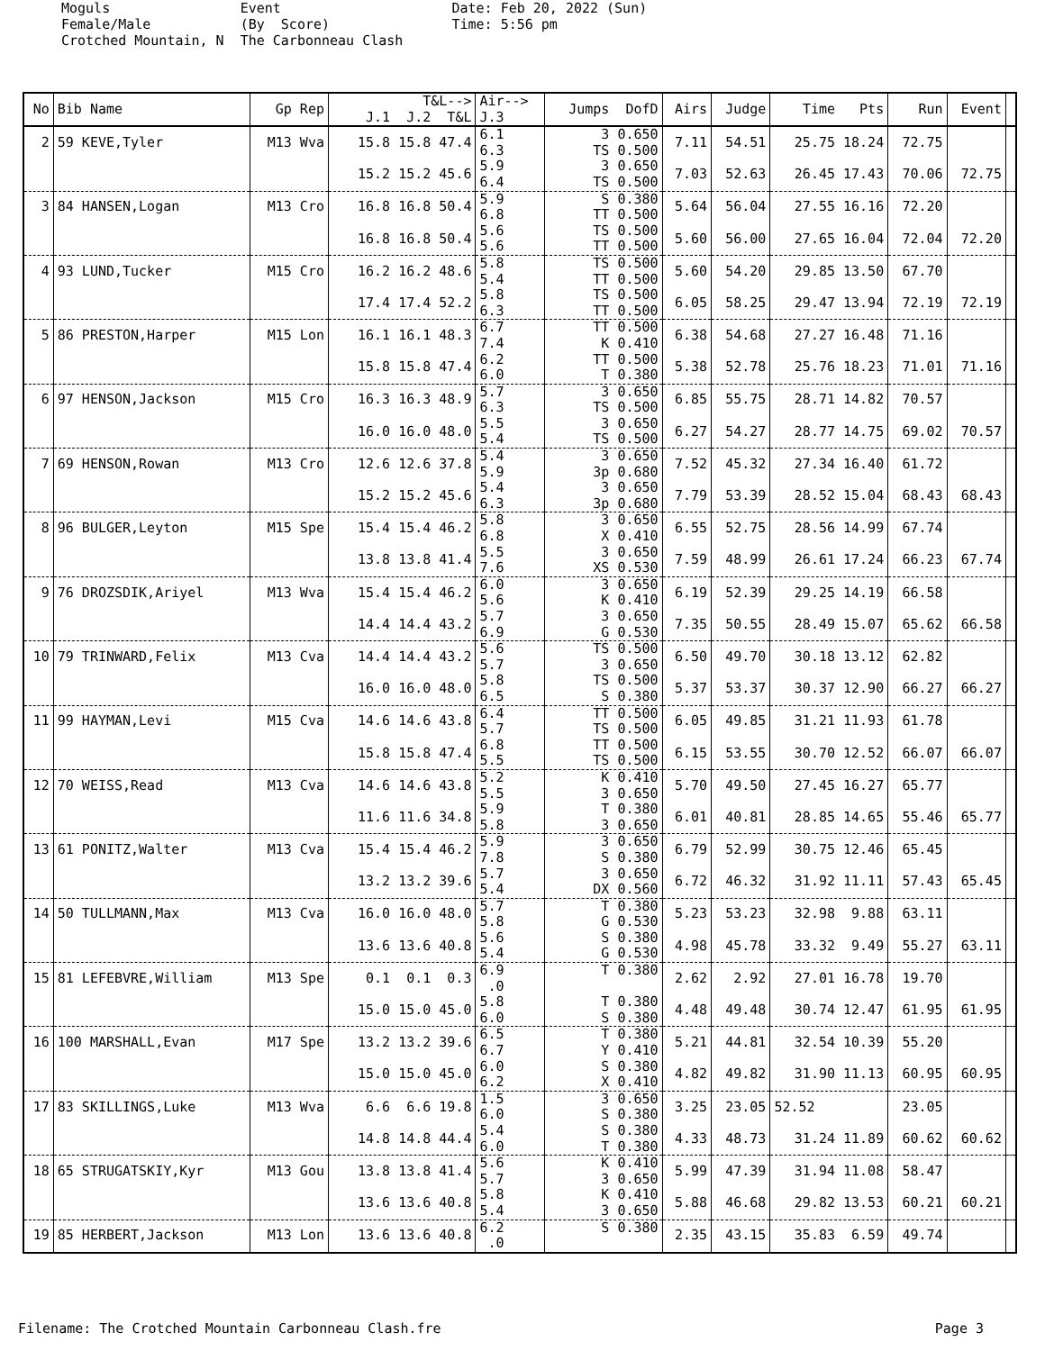Moguls Event Date: Feb 20, 2022 (Sun) Female/Male (By Score) Time: 5:56 pm Crotched Mountain, N The Carbonneau Clash
| No | Bib Name | Gp Rep | T&L--> J.1 J.2 T&L | Air--> J.3 | Jumps DofD | Airs | Judge | Time Pts | Run | Event | |
| --- | --- | --- | --- | --- | --- | --- | --- | --- | --- | --- | --- |
| 2 | 59 KEVE,Tyler | M13 Wva | 15.8 15.8 47.4 | 6.1 6.3 | 3 0.650 TS 0.500 | 7.11 | 54.51 | 25.75 18.24 | 72.75 | | |
| | | | 15.2 15.2 45.6 | 5.9 6.4 | 3 0.650 TS 0.500 | 7.03 | 52.63 | 26.45 17.43 | 70.06 | 72.75 | |
| 3 | 84 HANSEN,Logan | M13 Cro | 16.8 16.8 50.4 | 5.9 6.8 | S 0.380 TT 0.500 | 5.64 | 56.04 | 27.55 16.16 | 72.20 | | |
| | | | 16.8 16.8 50.4 | 5.6 5.6 | TS 0.500 TT 0.500 | 5.60 | 56.00 | 27.65 16.04 | 72.04 | 72.20 | |
| 4 | 93 LUND,Tucker | M15 Cro | 16.2 16.2 48.6 | 5.8 5.4 | TS 0.500 TT 0.500 | 5.60 | 54.20 | 29.85 13.50 | 67.70 | | |
| | | | 17.4 17.4 52.2 | 5.8 6.3 | TS 0.500 TT 0.500 | 6.05 | 58.25 | 29.47 13.94 | 72.19 | 72.19 | |
| 5 | 86 PRESTON,Harper | M15 Lon | 16.1 16.1 48.3 | 6.7 7.4 | TT 0.500 K 0.410 | 6.38 | 54.68 | 27.27 16.48 | 71.16 | | |
| | | | 15.8 15.8 47.4 | 6.2 6.0 | TT 0.500 T 0.380 | 5.38 | 52.78 | 25.76 18.23 | 71.01 | 71.16 | |
| 6 | 97 HENSON,Jackson | M15 Cro | 16.3 16.3 48.9 | 5.7 6.3 | 3 0.650 TS 0.500 | 6.85 | 55.75 | 28.71 14.82 | 70.57 | | |
| | | | 16.0 16.0 48.0 | 5.5 5.4 | 3 0.650 TS 0.500 | 6.27 | 54.27 | 28.77 14.75 | 69.02 | 70.57 | |
| 7 | 69 HENSON,Rowan | M13 Cro | 12.6 12.6 37.8 | 5.4 5.9 | 3 0.650 3p 0.680 | 7.52 | 45.32 | 27.34 16.40 | 61.72 | | |
| | | | 15.2 15.2 45.6 | 5.4 6.3 | 3 0.650 3p 0.680 | 7.79 | 53.39 | 28.52 15.04 | 68.43 | 68.43 | |
| 8 | 96 BULGER,Leyton | M15 Spe | 15.4 15.4 46.2 | 5.8 6.8 | 3 0.650 X 0.410 | 6.55 | 52.75 | 28.56 14.99 | 67.74 | | |
| | | | 13.8 13.8 41.4 | 5.5 7.6 | 3 0.650 XS 0.530 | 7.59 | 48.99 | 26.61 17.24 | 66.23 | 67.74 | |
| 9 | 76 DROZSDIK,Ariyel | M13 Wva | 15.4 15.4 46.2 | 6.0 5.6 | 3 0.650 K 0.410 | 6.19 | 52.39 | 29.25 14.19 | 66.58 | | |
| | | | 14.4 14.4 43.2 | 5.7 6.9 | 3 0.650 G 0.530 | 7.35 | 50.55 | 28.49 15.07 | 65.62 | 66.58 | |
| 10 | 79 TRINWARD,Felix | M13 Cva | 14.4 14.4 43.2 | 5.6 5.7 | TS 0.500 3 0.650 | 6.50 | 49.70 | 30.18 13.12 | 62.82 | | |
| | | | 16.0 16.0 48.0 | 5.8 6.5 | TS 0.500 S 0.380 | 5.37 | 53.37 | 30.37 12.90 | 66.27 | 66.27 | |
| 11 | 99 HAYMAN,Levi | M15 Cva | 14.6 14.6 43.8 | 6.4 5.7 | TT 0.500 TS 0.500 | 6.05 | 49.85 | 31.21 11.93 | 61.78 | | |
| | | | 15.8 15.8 47.4 | 6.8 5.5 | TT 0.500 TS 0.500 | 6.15 | 53.55 | 30.70 12.52 | 66.07 | 66.07 | |
| 12 | 70 WEISS,Read | M13 Cva | 14.6 14.6 43.8 | 5.2 5.5 | K 0.410 3 0.650 | 5.70 | 49.50 | 27.45 16.27 | 65.77 | | |
| | | | 11.6 11.6 34.8 | 5.9 5.8 | T 0.380 3 0.650 | 6.01 | 40.81 | 28.85 14.65 | 55.46 | 65.77 | |
| 13 | 61 PONITZ,Walter | M13 Cva | 15.4 15.4 46.2 | 5.9 7.8 | 3 0.650 S 0.380 | 6.79 | 52.99 | 30.75 12.46 | 65.45 | | |
| | | | 13.2 13.2 39.6 | 5.7 5.4 | 3 0.650 DX 0.560 | 6.72 | 46.32 | 31.92 11.11 | 57.43 | 65.45 | |
| 14 | 50 TULLMANN,Max | M13 Cva | 16.0 16.0 48.0 | 5.7 5.8 | T 0.380 G 0.530 | 5.23 | 53.23 | 32.98 9.88 | 63.11 | | |
| | | | 13.6 13.6 40.8 | 5.6 5.4 | S 0.380 G 0.530 | 4.98 | 45.78 | 33.32 9.49 | 55.27 | 63.11 | |
| 15 | 81 LEFEBVRE,William | M13 Spe | 0.1 0.1 0.3 | 6.9 .0 | T 0.380 | 2.62 | 2.92 | 27.01 16.78 | 19.70 | | |
| | | | 15.0 15.0 45.0 | 5.8 6.0 | T 0.380 S 0.380 | 4.48 | 49.48 | 30.74 12.47 | 61.95 | 61.95 | |
| 16 | 100 MARSHALL,Evan | M17 Spe | 13.2 13.2 39.6 | 6.5 6.7 | T 0.380 Y 0.410 | 5.21 | 44.81 | 32.54 10.39 | 55.20 | | |
| | | | 15.0 15.0 45.0 | 6.0 6.2 | S 0.380 X 0.410 | 4.82 | 49.82 | 31.90 11.13 | 60.95 | 60.95 | |
| 17 | 83 SKILLINGS,Luke | M13 Wva | 6.6 6.6 19.8 | 1.5 6.0 | 3 0.650 S 0.380 | 3.25 | 23.05 | 52.52 | 23.05 | | |
| | | | 14.8 14.8 44.4 | 5.4 6.0 | S 0.380 T 0.380 | 4.33 | 48.73 | 31.24 11.89 | 60.62 | 60.62 | |
| 18 | 65 STRUGATSKIY,Kyr | M13 Gou | 13.8 13.8 41.4 | 5.6 5.7 | K 0.410 3 0.650 | 5.99 | 47.39 | 31.94 11.08 | 58.47 | | |
| | | | 13.6 13.6 40.8 | 5.8 5.4 | K 0.410 3 0.650 | 5.88 | 46.68 | 29.82 13.53 | 60.21 | 60.21 | |
| 19 | 85 HERBERT,Jackson | M13 Lon | 13.6 13.6 40.8 | 6.2 .0 | S 0.380 | 2.35 | 43.15 | 35.83 6.59 | 49.74 | | |
Filename: The Crotched Mountain Carbonneau Clash.fre Page 3